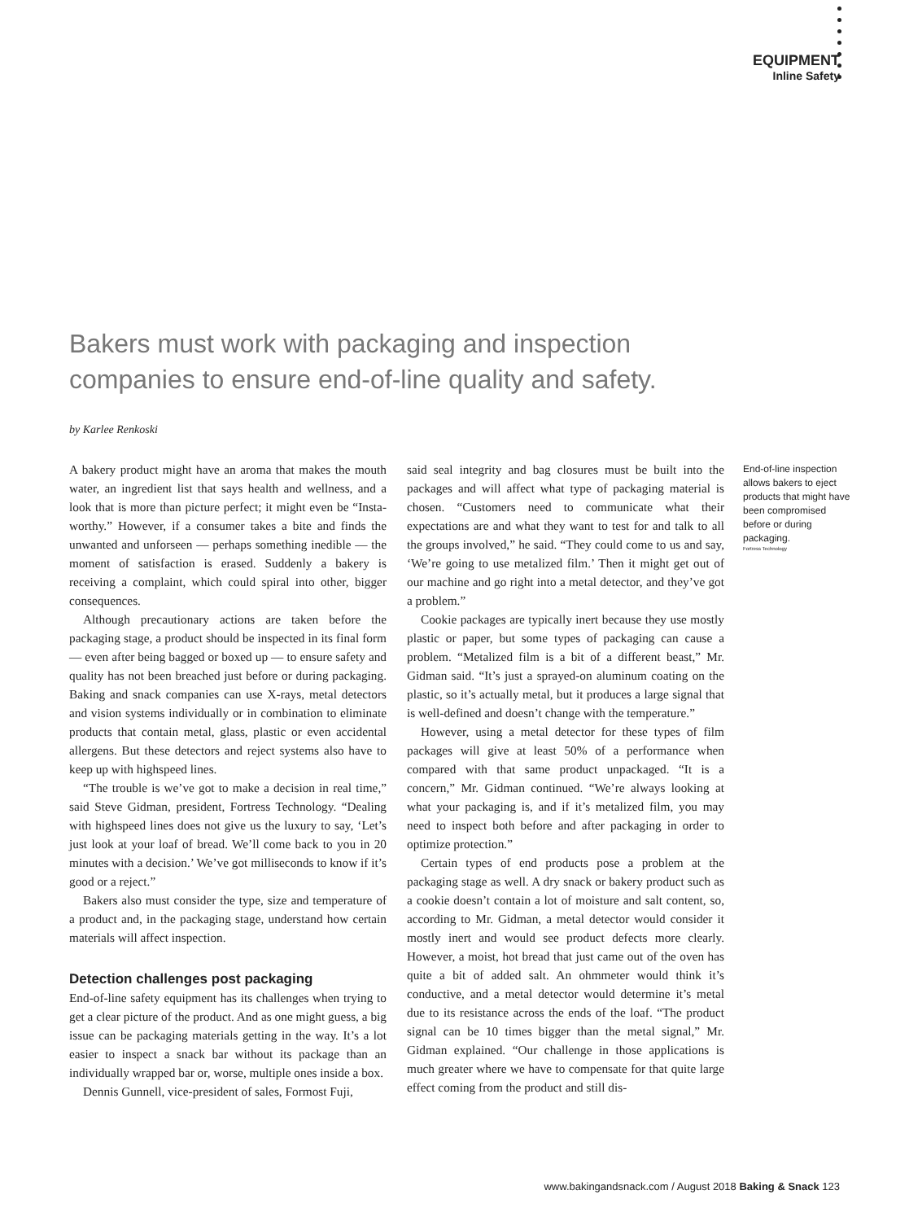EQUIPMENT
Inline Safety
Bakers must work with packaging and inspection companies to ensure end-of-line quality and safety.
by Karlee Renkoski
A bakery product might have an aroma that makes the mouth water, an ingredient list that says health and wellness, and a look that is more than picture perfect; it might even be “Insta-worthy.” However, if a consumer takes a bite and finds the unwanted and unforseen — perhaps something inedible — the moment of satisfaction is erased. Suddenly a bakery is receiving a complaint, which could spiral into other, bigger consequences.
Although precautionary actions are taken before the packaging stage, a product should be inspected in its final form — even after being bagged or boxed up — to ensure safety and quality has not been breached just before or during packaging. Baking and snack companies can use X-rays, metal detectors and vision systems individually or in combination to eliminate products that contain metal, glass, plastic or even accidental allergens. But these detectors and reject systems also have to keep up with highspeed lines.
“The trouble is we’ve got to make a decision in real time,” said Steve Gidman, president, Fortress Technology. “Dealing with highspeed lines does not give us the luxury to say, ‘Let’s just look at your loaf of bread. We’ll come back to you in 20 minutes with a decision.’ We’ve got milliseconds to know if it’s good or a reject.”
Bakers also must consider the type, size and temperature of a product and, in the packaging stage, understand how certain materials will affect inspection.
Detection challenges post packaging
End-of-line safety equipment has its challenges when trying to get a clear picture of the product. And as one might guess, a big issue can be packaging materials getting in the way. It’s a lot easier to inspect a snack bar without its package than an individually wrapped bar or, worse, multiple ones inside a box.
Dennis Gunnell, vice-president of sales, Formost Fuji,
said seal integrity and bag closures must be built into the packages and will affect what type of packaging material is chosen. “Customers need to communicate what their expectations are and what they want to test for and talk to all the groups involved,” he said. “They could come to us and say, ‘We’re going to use metalized film.’ Then it might get out of our machine and go right into a metal detector, and they’ve got a problem.”
Cookie packages are typically inert because they use mostly plastic or paper, but some types of packaging can cause a problem. “Metalized film is a bit of a different beast,” Mr. Gidman said. “It’s just a sprayed-on aluminum coating on the plastic, so it’s actually metal, but it produces a large signal that is well-defined and doesn’t change with the temperature.”
However, using a metal detector for these types of film packages will give at least 50% of a performance when compared with that same product unpackaged. “It is a concern,” Mr. Gidman continued. “We’re always looking at what your packaging is, and if it’s metalized film, you may need to inspect both before and after packaging in order to optimize protection.”
Certain types of end products pose a problem at the packaging stage as well. A dry snack or bakery product such as a cookie doesn’t contain a lot of moisture and salt content, so, according to Mr. Gidman, a metal detector would consider it mostly inert and would see product defects more clearly. However, a moist, hot bread that just came out of the oven has quite a bit of added salt. An ohmmeter would think it’s conductive, and a metal detector would determine it’s metal due to its resistance across the ends of the loaf. “The product signal can be 10 times bigger than the metal signal,” Mr. Gidman explained. “Our challenge in those applications is much greater where we have to compensate for that quite large effect coming from the product and still dis-
End-of-line inspection allows bakers to eject products that might have been compromised before or during packaging.
Fortress Technology
www.bakingandsnack.com / August 2018 Baking & Snack 123